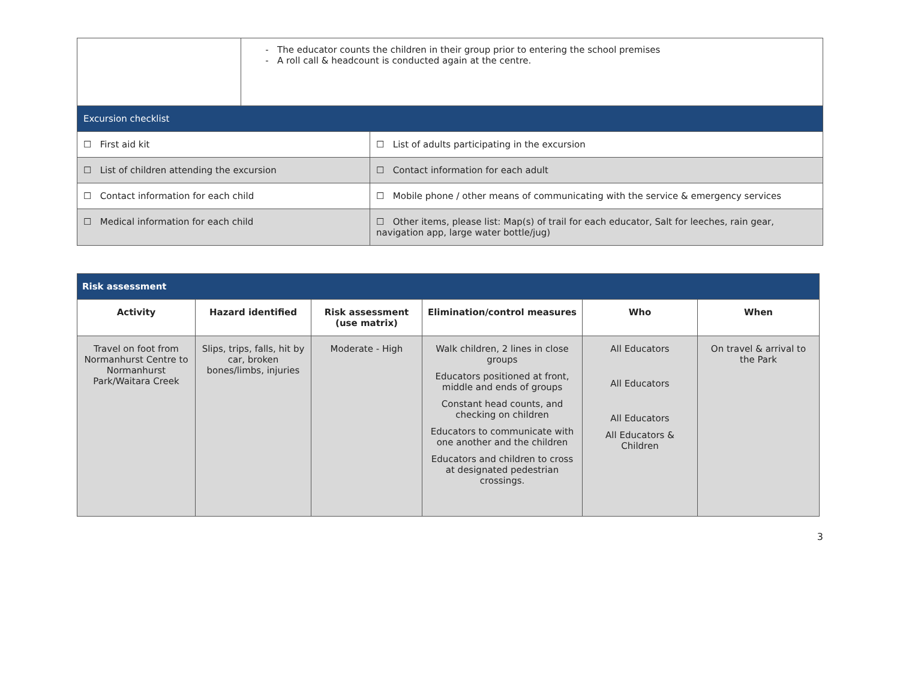| | The educator counts the children in their group prior to entering the school premises A roll call & headcount is conducted again at the centre. | |
| Excursion checklist | | |
| ☐ First aid kit | | ☐ List of adults participating in the excursion |
| ☐ List of children attending the excursion | | ☐ Contact information for each adult |
| ☐ Contact information for each child | | ☐ Mobile phone / other means of communicating with the service & emergency services |
| ☐ Medical information for each child | | ☐ Other items, please list: Map(s) of trail for each educator, Salt for leeches, rain gear, navigation app, large water bottle/jug) |
| Risk assessment | | | | | |
| --- | --- | --- | --- | --- | --- |
| Activity | Hazard identified | Risk assessment (use matrix) | Elimination/control measures | Who | When |
| Travel on foot from Normanhurst Centre to Normanhurst Park/Waitara Creek | Slips, trips, falls, hit by car, broken bones/limbs, injuries | Moderate - High | Walk children, 2 lines in close groups Educators positioned at front, middle and ends of groups Constant head counts, and checking on children Educators to communicate with one another and the children Educators and children to cross at designated pedestrian crossings. | All Educators All Educators All Educators All Educators & Children | On travel & arrival to the Park |
3